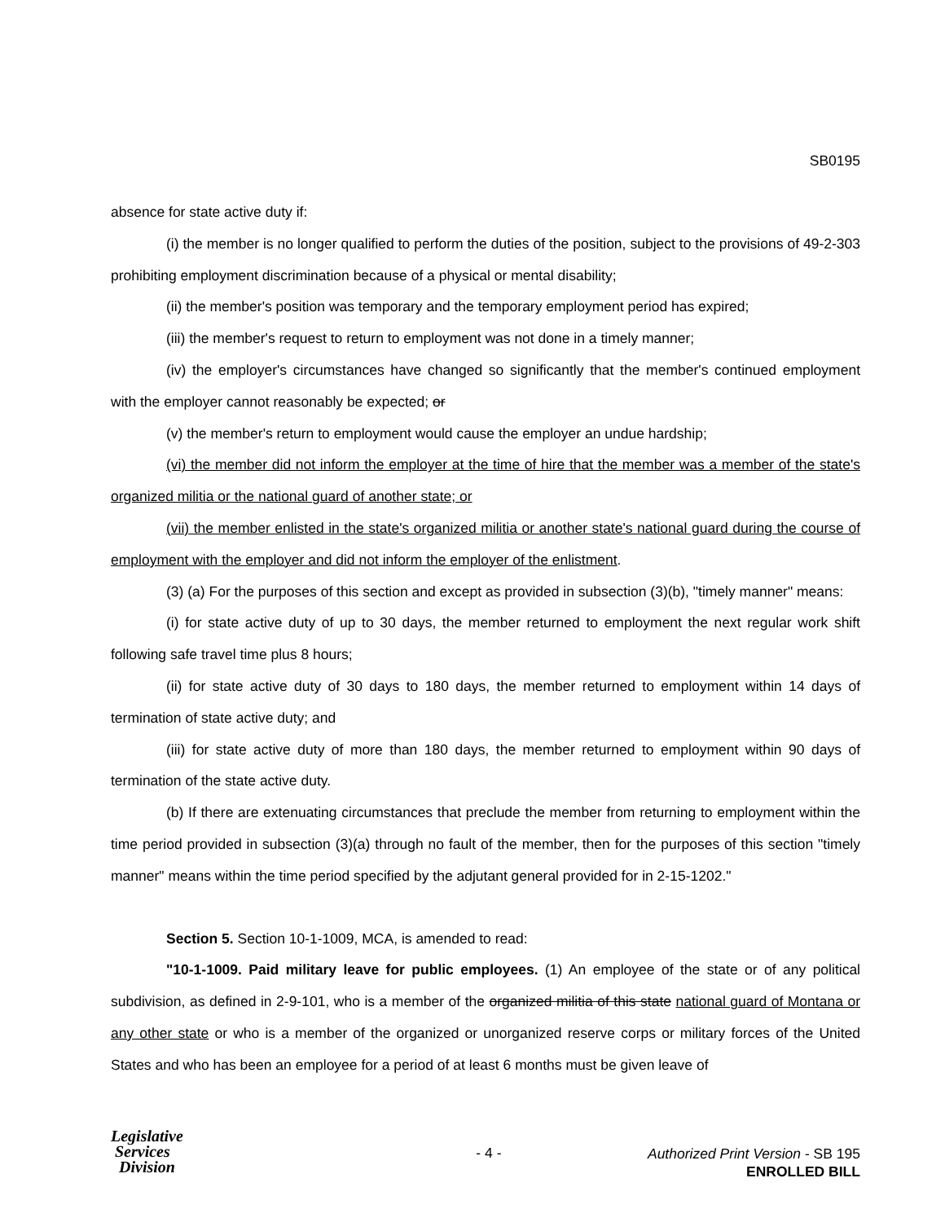SB0195
absence for state active duty if:
(i) the member is no longer qualified to perform the duties of the position, subject to the provisions of 49-2-303 prohibiting employment discrimination because of a physical or mental disability;
(ii) the member's position was temporary and the temporary employment period has expired;
(iii) the member's request to return to employment was not done in a timely manner;
(iv) the employer's circumstances have changed so significantly that the member's continued employment with the employer cannot reasonably be expected; or
(v) the member's return to employment would cause the employer an undue hardship;
(vi) the member did not inform the employer at the time of hire that the member was a member of the state's organized militia or the national guard of another state; or
(vii) the member enlisted in the state's organized militia or another state's national guard during the course of employment with the employer and did not inform the employer of the enlistment.
(3) (a) For the purposes of this section and except as provided in subsection (3)(b), "timely manner" means:
(i) for state active duty of up to 30 days, the member returned to employment the next regular work shift following safe travel time plus 8 hours;
(ii) for state active duty of 30 days to 180 days, the member returned to employment within 14 days of termination of state active duty; and
(iii) for state active duty of more than 180 days, the member returned to employment within 90 days of termination of the state active duty.
(b) If there are extenuating circumstances that preclude the member from returning to employment within the time period provided in subsection (3)(a) through no fault of the member, then for the purposes of this section "timely manner" means within the time period specified by the adjutant general provided for in 2-15-1202."
Section 5. Section 10-1-1009, MCA, is amended to read:
"10-1-1009. Paid military leave for public employees. (1) An employee of the state or of any political subdivision, as defined in 2-9-101, who is a member of the organized militia of this state national guard of Montana or any other state or who is a member of the organized or unorganized reserve corps or military forces of the United States and who has been an employee for a period of at least 6 months must be given leave of
Legislative
Services
Division
- 4 -
Authorized Print Version - SB 195
ENROLLED BILL